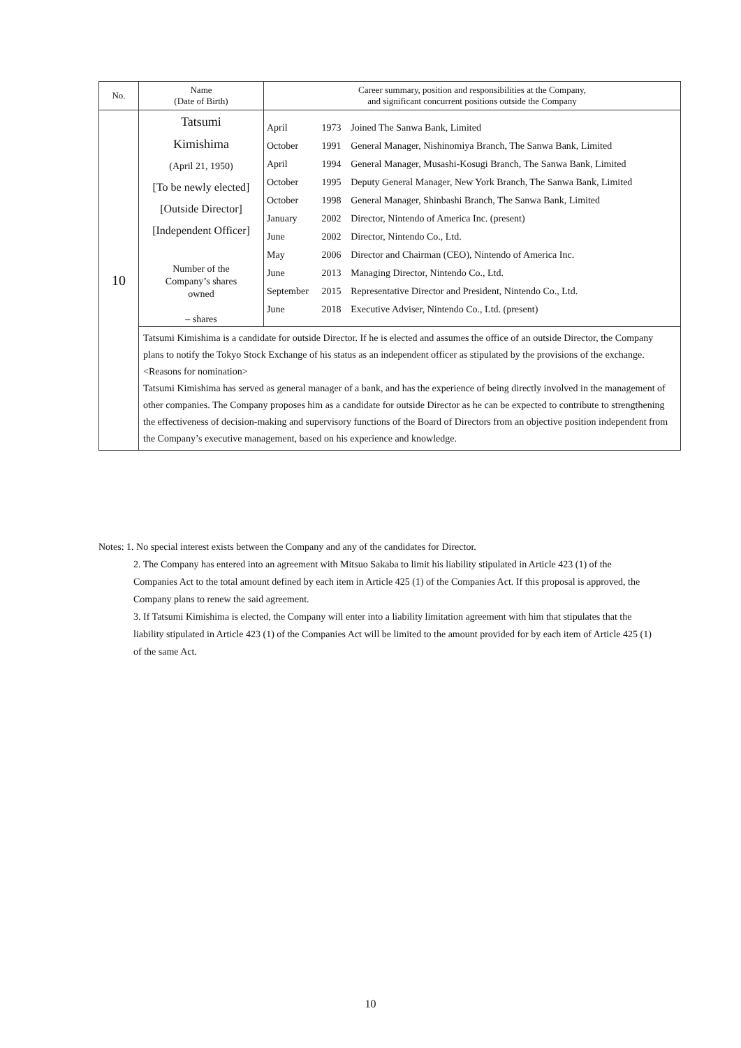| No. | Name (Date of Birth) | Career summary, position and responsibilities at the Company, and significant concurrent positions outside the Company |
| --- | --- | --- |
| 10 | Tatsumi Kimishima (April 21, 1950) [To be newly elected] [Outside Director] [Independent Officer] Number of the Company’s shares owned – shares | / April / 1973 / Joined The Sanwa Bank, Limited / / October / 1991 / General Manager, Nishinomiya Branch, The Sanwa Bank, Limited / / April / 1994 / General Manager, Musashi-Kosugi Branch, The Sanwa Bank, Limited / / October / 1995 / Deputy General Manager, New York Branch, The Sanwa Bank, Limited / / October / 1998 / General Manager, Shinbashi Branch, The Sanwa Bank, Limited / / January / 2002 / Director, Nintendo of America Inc. (present) / / June / 2002 / Director, Nintendo Co., Ltd. / / May / 2006 / Director and Chairman (CEO), Nintendo of America Inc. / / June / 2013 / Managing Director, Nintendo Co., Ltd. / / September / 2015 / Representative Director and President, Nintendo Co., Ltd. / / June / 2018 / Executive Adviser, Nintendo Co., Ltd. (present) / |
| | Tatsumi Kimishima is a candidate for outside Director. If he is elected and assumes the office of an outside Director, the Company plans to notify the Tokyo Stock Exchange of his status as an independent officer as stipulated by the provisions of the exchange. <Reasons for nomination> Tatsumi Kimishima has served as general manager of a bank, and has the experience of being directly involved in the management of other companies. The Company proposes him as a candidate for outside Director as he can be expected to contribute to strengthening the effectiveness of decision-making and supervisory functions of the Board of Directors from an objective position independent from the Company’s executive management, based on his experience and knowledge. | |
Notes: 1. No special interest exists between the Company and any of the candidates for Director.
2. The Company has entered into an agreement with Mitsuo Sakaba to limit his liability stipulated in Article 423 (1) of the Companies Act to the total amount defined by each item in Article 425 (1) of the Companies Act. If this proposal is approved, the Company plans to renew the said agreement.
3. If Tatsumi Kimishima is elected, the Company will enter into a liability limitation agreement with him that stipulates that the liability stipulated in Article 423 (1) of the Companies Act will be limited to the amount provided for by each item of Article 425 (1) of the same Act.
10